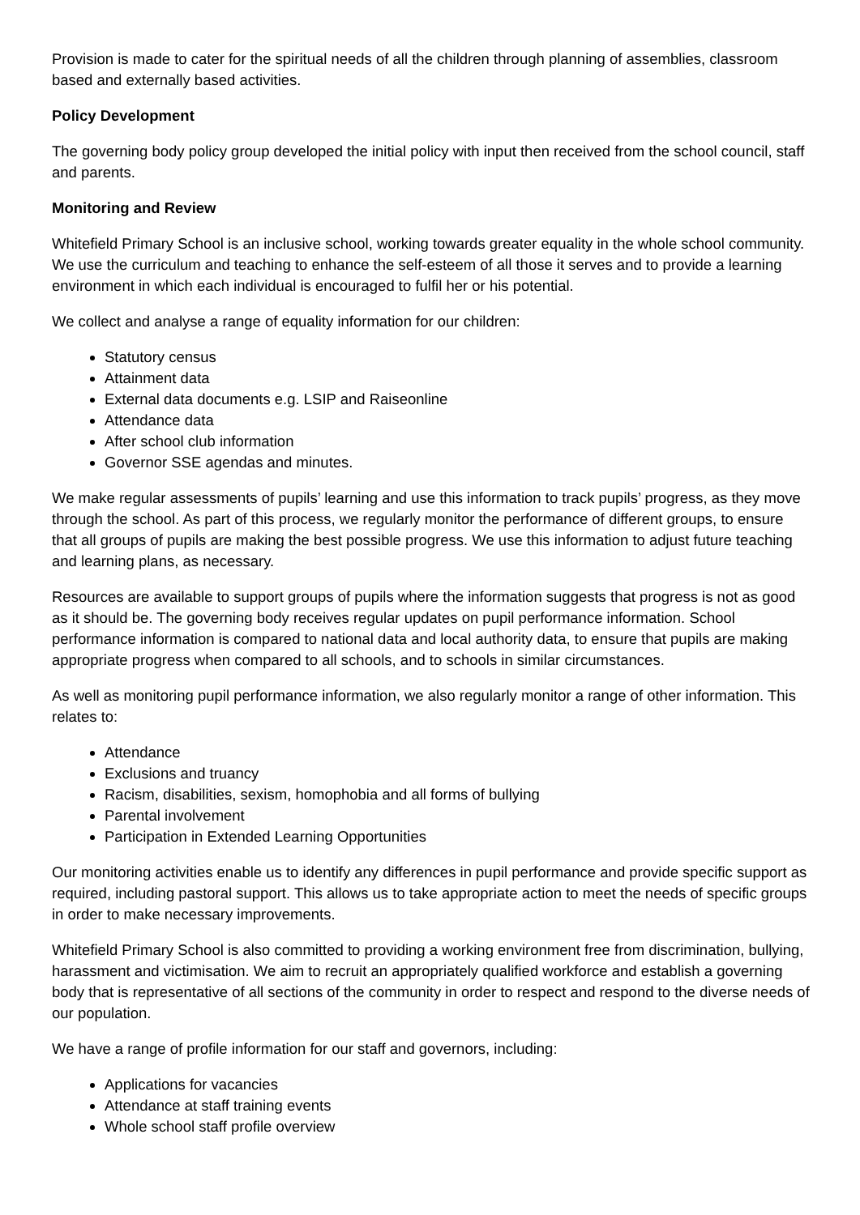Provision is made to cater for the spiritual needs of all the children through planning of assemblies, classroom based and externally based activities.
Policy Development
The governing body policy group developed the initial policy with input then received from the school council, staff and parents.
Monitoring and Review
Whitefield Primary School is an inclusive school, working towards greater equality in the whole school community. We use the curriculum and teaching to enhance the self-esteem of all those it serves and to provide a learning environment in which each individual is encouraged to fulfil her or his potential.
We collect and analyse a range of equality information for our children:
Statutory census
Attainment data
External data documents e.g. LSIP and Raiseonline
Attendance data
After school club information
Governor SSE agendas and minutes.
We make regular assessments of pupils’ learning and use this information to track pupils’ progress, as they move through the school. As part of this process, we regularly monitor the performance of different groups, to ensure that all groups of pupils are making the best possible progress. We use this information to adjust future teaching and learning plans, as necessary.
Resources are available to support groups of pupils where the information suggests that progress is not as good as it should be. The governing body receives regular updates on pupil performance information. School performance information is compared to national data and local authority data, to ensure that pupils are making appropriate progress when compared to all schools, and to schools in similar circumstances.
As well as monitoring pupil performance information, we also regularly monitor a range of other information. This relates to:
Attendance
Exclusions and truancy
Racism, disabilities, sexism, homophobia and all forms of bullying
Parental involvement
Participation in Extended Learning Opportunities
Our monitoring activities enable us to identify any differences in pupil performance and provide specific support as required, including pastoral support. This allows us to take appropriate action to meet the needs of specific groups in order to make necessary improvements.
Whitefield Primary School is also committed to providing a working environment free from discrimination, bullying, harassment and victimisation. We aim to recruit an appropriately qualified workforce and establish a governing body that is representative of all sections of the community in order to respect and respond to the diverse needs of our population.
We have a range of profile information for our staff and governors, including:
Applications for vacancies
Attendance at staff training events
Whole school staff profile overview